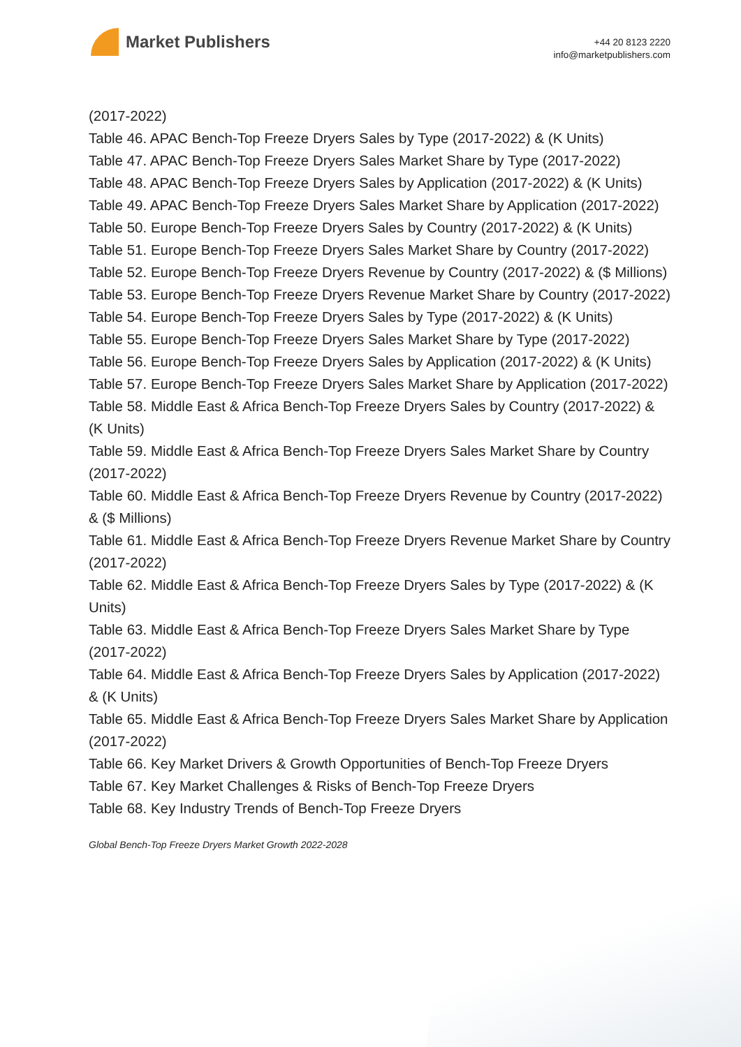Market Publishers
+44 20 8123 2220
info@marketpublishers.com
(2017-2022)
Table 46. APAC Bench-Top Freeze Dryers Sales by Type (2017-2022) & (K Units)
Table 47. APAC Bench-Top Freeze Dryers Sales Market Share by Type (2017-2022)
Table 48. APAC Bench-Top Freeze Dryers Sales by Application (2017-2022) & (K Units)
Table 49. APAC Bench-Top Freeze Dryers Sales Market Share by Application (2017-2022)
Table 50. Europe Bench-Top Freeze Dryers Sales by Country (2017-2022) & (K Units)
Table 51. Europe Bench-Top Freeze Dryers Sales Market Share by Country (2017-2022)
Table 52. Europe Bench-Top Freeze Dryers Revenue by Country (2017-2022) & ($ Millions)
Table 53. Europe Bench-Top Freeze Dryers Revenue Market Share by Country (2017-2022)
Table 54. Europe Bench-Top Freeze Dryers Sales by Type (2017-2022) & (K Units)
Table 55. Europe Bench-Top Freeze Dryers Sales Market Share by Type (2017-2022)
Table 56. Europe Bench-Top Freeze Dryers Sales by Application (2017-2022) & (K Units)
Table 57. Europe Bench-Top Freeze Dryers Sales Market Share by Application (2017-2022)
Table 58. Middle East & Africa Bench-Top Freeze Dryers Sales by Country (2017-2022) & (K Units)
Table 59. Middle East & Africa Bench-Top Freeze Dryers Sales Market Share by Country (2017-2022)
Table 60. Middle East & Africa Bench-Top Freeze Dryers Revenue by Country (2017-2022) & ($ Millions)
Table 61. Middle East & Africa Bench-Top Freeze Dryers Revenue Market Share by Country (2017-2022)
Table 62. Middle East & Africa Bench-Top Freeze Dryers Sales by Type (2017-2022) & (K Units)
Table 63. Middle East & Africa Bench-Top Freeze Dryers Sales Market Share by Type (2017-2022)
Table 64. Middle East & Africa Bench-Top Freeze Dryers Sales by Application (2017-2022) & (K Units)
Table 65. Middle East & Africa Bench-Top Freeze Dryers Sales Market Share by Application (2017-2022)
Table 66. Key Market Drivers & Growth Opportunities of Bench-Top Freeze Dryers
Table 67. Key Market Challenges & Risks of Bench-Top Freeze Dryers
Table 68. Key Industry Trends of Bench-Top Freeze Dryers
Global Bench-Top Freeze Dryers Market Growth 2022-2028